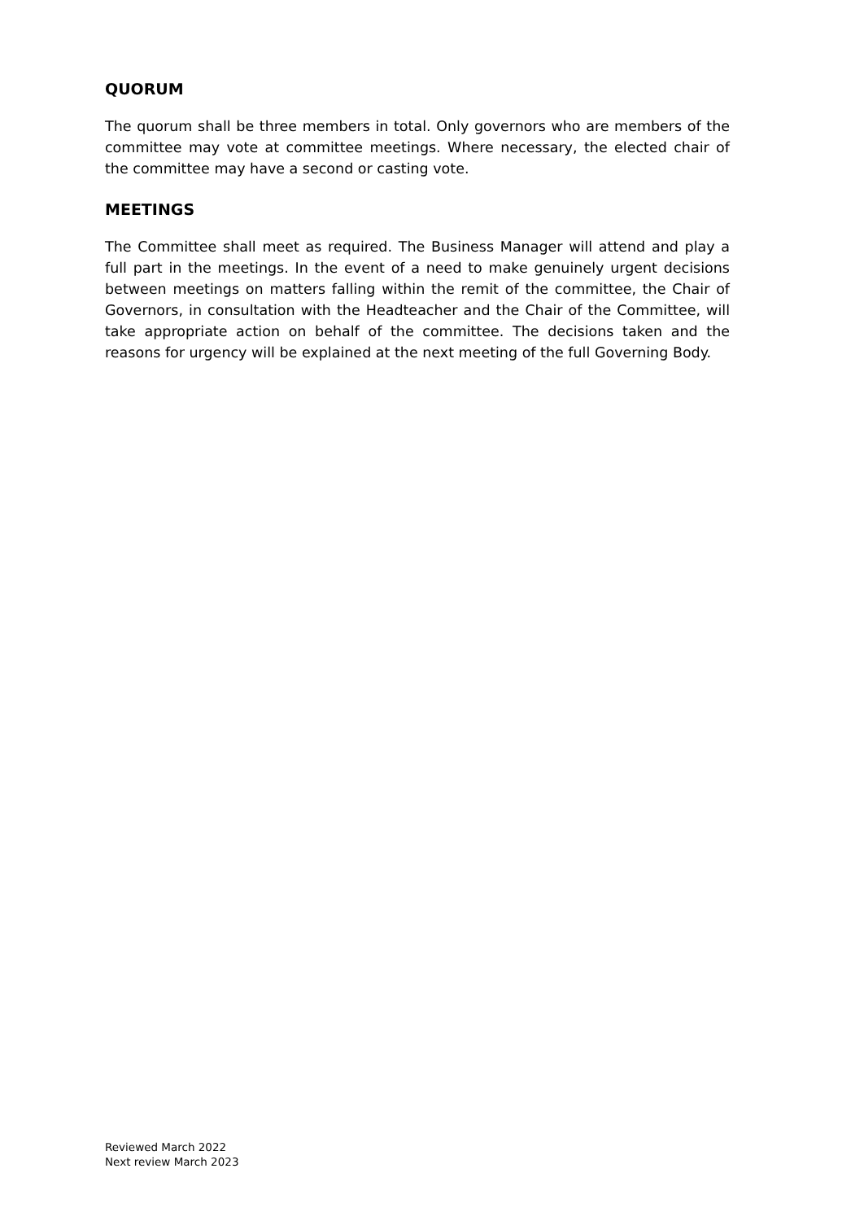QUORUM
The quorum shall be three members in total. Only governors who are members of the committee may vote at committee meetings. Where necessary, the elected chair of the committee may have a second or casting vote.
MEETINGS
The Committee shall meet as required. The Business Manager will attend and play a full part in the meetings. In the event of a need to make genuinely urgent decisions between meetings on matters falling within the remit of the committee, the Chair of Governors, in consultation with the Headteacher and the Chair of the Committee, will take appropriate action on behalf of the committee. The decisions taken and the reasons for urgency will be explained at the next meeting of the full Governing Body.
Reviewed March 2022
Next review March 2023